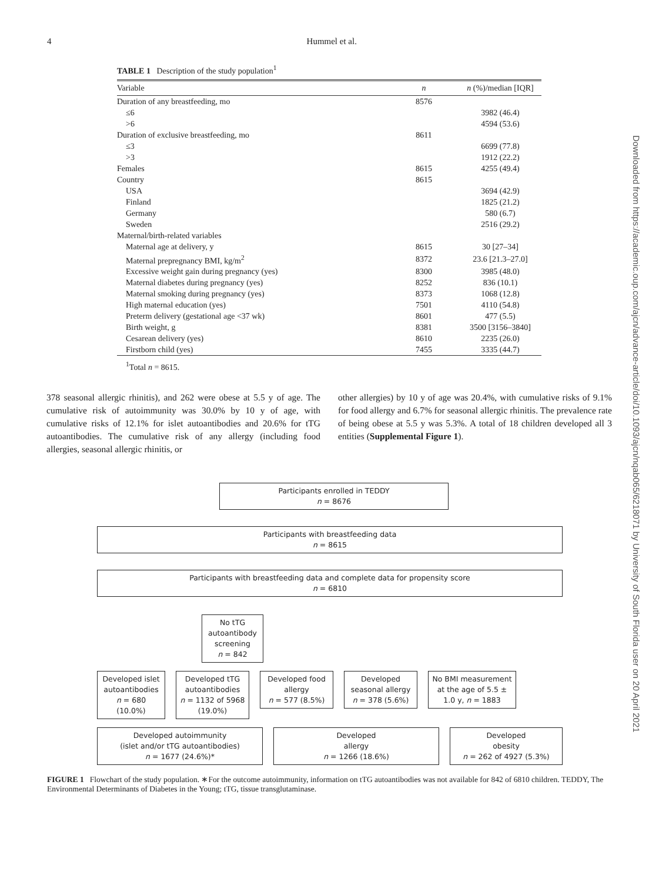4 Hummel et al.
TABLE 1 Description of the study population<sup>1</sup>
| Variable | n | n (%)/median [IQR] |
| --- | --- | --- |
| Duration of any breastfeeding, mo | 8576 | |
| ≤6 | | 3982 (46.4) |
| >6 | | 4594 (53.6) |
| Duration of exclusive breastfeeding, mo | 8611 | |
| ≤3 | | 6699 (77.8) |
| >3 | | 1912 (22.2) |
| Females | 8615 | 4255 (49.4) |
| Country | 8615 | |
| USA | | 3694 (42.9) |
| Finland | | 1825 (21.2) |
| Germany | | 580 (6.7) |
| Sweden | | 2516 (29.2) |
| Maternal/birth-related variables | | |
| Maternal age at delivery, y | 8615 | 30 [27–34] |
| Maternal prepregnancy BMI, kg/m<sup>2</sup> | 8372 | 23.6 [21.3–27.0] |
| Excessive weight gain during pregnancy (yes) | 8300 | 3985 (48.0) |
| Maternal diabetes during pregnancy (yes) | 8252 | 836 (10.1) |
| Maternal smoking during pregnancy (yes) | 8373 | 1068 (12.8) |
| High maternal education (yes) | 7501 | 4110 (54.8) |
| Preterm delivery (gestational age <37 wk) | 8601 | 477 (5.5) |
| Birth weight, g | 8381 | 3500 [3156–3840] |
| Cesarean delivery (yes) | 8610 | 2235 (26.0) |
| Firstborn child (yes) | 7455 | 3335 (44.7) |
<sup>1</sup> Total n = 8615.
378 seasonal allergic rhinitis), and 262 were obese at 5.5 y of age. The cumulative risk of autoimmunity was 30.0% by 10 y of age, with cumulative risks of 12.1% for islet autoantibodies and 20.6% for tTG autoantibodies. The cumulative risk of any allergy (including food allergies, seasonal allergic rhinitis, or
other allergies) by 10 y of age was 20.4%, with cumulative risks of 9.1% for food allergy and 6.7% for seasonal allergic rhinitis. The prevalence rate of being obese at 5.5 y was 5.3%. A total of 18 children developed all 3 entities (Supplemental Figure 1).
Participants enrolled in TEDDY
n = 8676
Participants with breastfeeding data
n = 8615
Participants with breastfeeding data and complete data for propensity score
n = 6810
No tTG autoantibody screening
n = 842
Developed islet autoantibodies
n = 680
(10.0%)
Developed tTG autoantibodies
n = 1132 of 5968
(19.0%)
Developed food allergy
n = 577 (8.5%)
Developed seasonal allergy
n = 378 (5.6%)
No BMI measurement at the age of 5.5 ± 1.0 y, n = 1883
Developed autoimmunity
(islet and/or tTG autoantibodies)
n = 1677 (24.6%)*
Developed
allergy
n = 1266 (18.6%)
Developed
obesity
n = 262 of 4927 (5.3%)
FIGURE 1 Flowchart of the study population. ∗For the outcome autoimmunity, information on tTG autoantibodies was not available for 842 of 6810 children. TEDDY, The Environmental Determinants of Diabetes in the Young; tTG, tissue transglutaminase.
Downloaded from https://academic.oup.com/ajcn/advance-article/doi/10.1093/ajcn/nqab065/6218071 by University of South Florida user on 20 April 2021